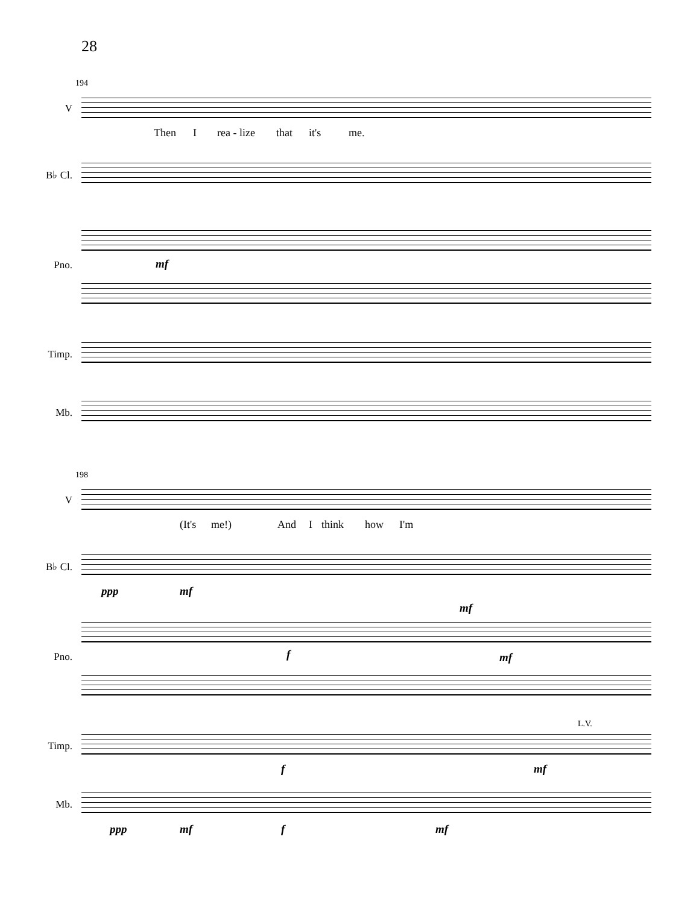28
194
V
Then I rea - lize that it's me.
B♭ Cl.
Pno. mf
Timp.
Mb.
198
V
(It's me!) And I think how I'm
B♭ Cl.
ppp mf
mf
Pno. f mf
L.V.
Timp.
f mf
Mb.
ppp mf f mf